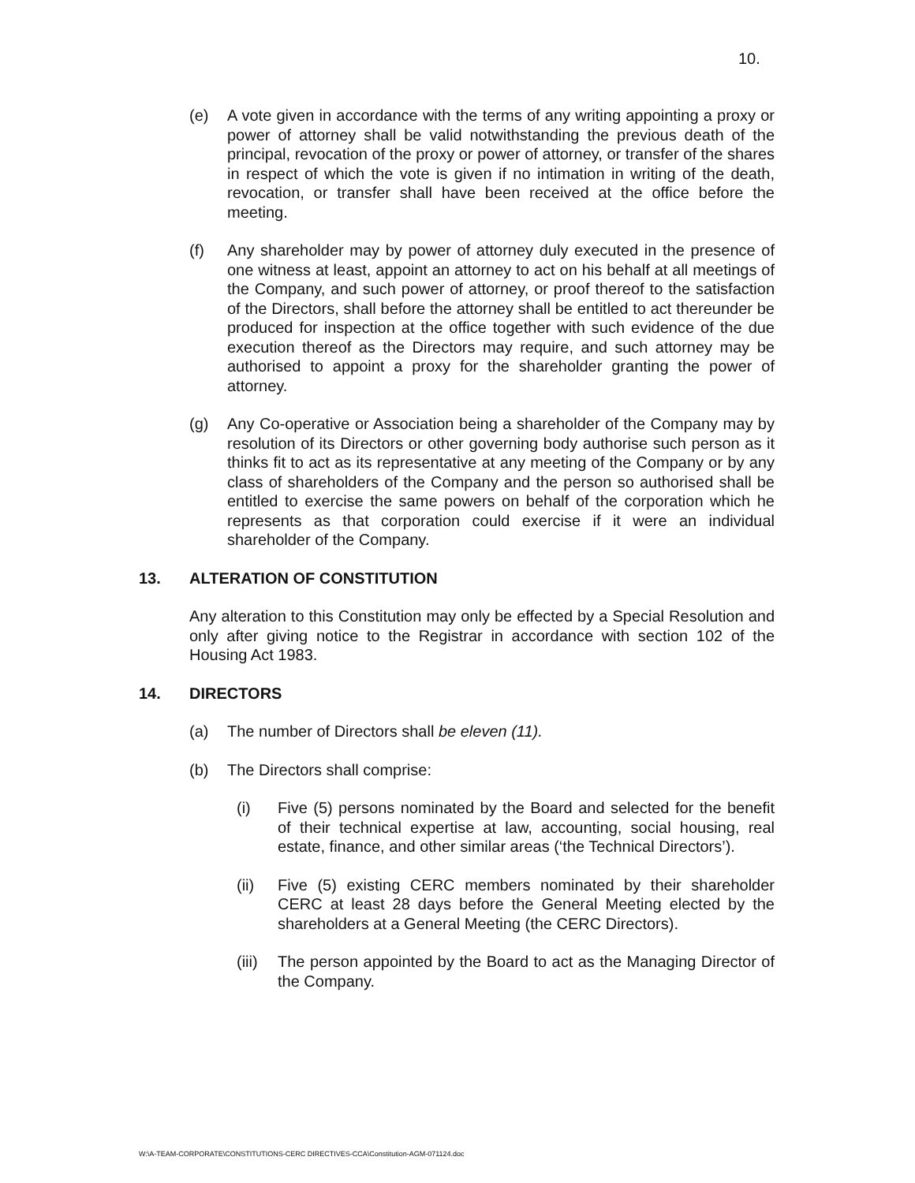10.
(e) A vote given in accordance with the terms of any writing appointing a proxy or power of attorney shall be valid notwithstanding the previous death of the principal, revocation of the proxy or power of attorney, or transfer of the shares in respect of which the vote is given if no intimation in writing of the death, revocation, or transfer shall have been received at the office before the meeting.
(f) Any shareholder may by power of attorney duly executed in the presence of one witness at least, appoint an attorney to act on his behalf at all meetings of the Company, and such power of attorney, or proof thereof to the satisfaction of the Directors, shall before the attorney shall be entitled to act thereunder be produced for inspection at the office together with such evidence of the due execution thereof as the Directors may require, and such attorney may be authorised to appoint a proxy for the shareholder granting the power of attorney.
(g) Any Co-operative or Association being a shareholder of the Company may by resolution of its Directors or other governing body authorise such person as it thinks fit to act as its representative at any meeting of the Company or by any class of shareholders of the Company and the person so authorised shall be entitled to exercise the same powers on behalf of the corporation which he represents as that corporation could exercise if it were an individual shareholder of the Company.
13. ALTERATION OF CONSTITUTION
Any alteration to this Constitution may only be effected by a Special Resolution and only after giving notice to the Registrar in accordance with section 102 of the Housing Act 1983.
14. DIRECTORS
(a) The number of Directors shall be eleven (11).
(b) The Directors shall comprise:
(i) Five (5) persons nominated by the Board and selected for the benefit of their technical expertise at law, accounting, social housing, real estate, finance, and other similar areas (‘the Technical Directors’).
(ii) Five (5) existing CERC members nominated by their shareholder CERC at least 28 days before the General Meeting elected by the shareholders at a General Meeting (the CERC Directors).
(iii)
The person appointed by the Board to act as the Managing Director of the Company.
W:\A-TEAM-CORPORATE\CONSTITUTIONS-CERC DIRECTIVES-CCA\Constitution-AGM-071124.doc